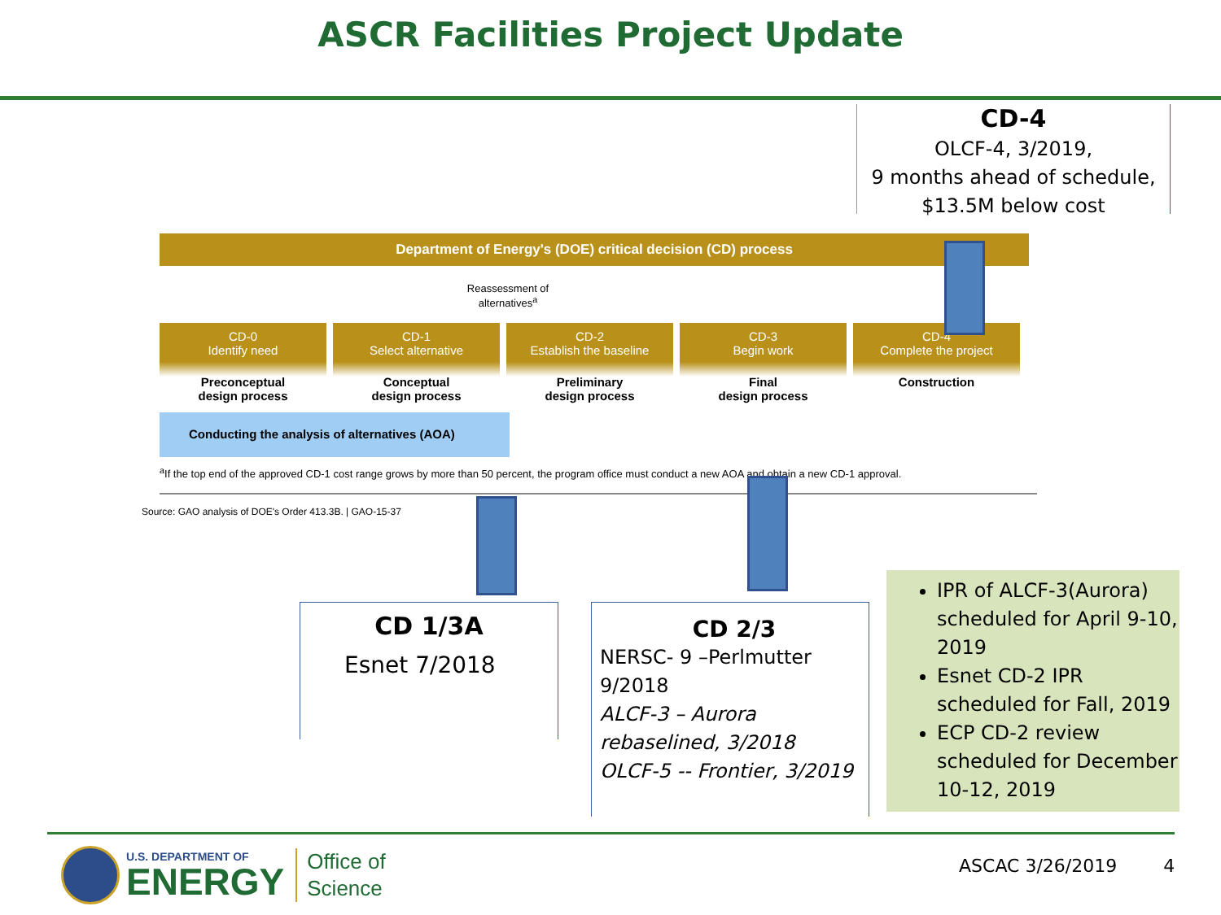ASCR Facilities Project Update
CD-4
OLCF-4, 3/2019,
9 months ahead of schedule,
$13.5M below cost
Department of Energy's (DOE) critical decision (CD) process
Reassessment of
alternatives<sup>a</sup>
CD-0
Identify need
Preconceptual
design process
CD-1
Select alternative
Conceptual
design process
CD-2
Establish the baseline
Preliminary
design process
CD-3
Begin work
Final
design process
CD-4
Complete the project
Construction
Conducting the analysis of alternatives (AOA)
<sup>a</sup> If the top end of the approved CD-1 cost range grows by more than 50 percent, the program office must conduct a new AOA and obtain a new CD-1 approval.
Source: GAO analysis of DOE's Order 413.3B. | GAO-15-37
CD 1/3A
Esnet 7/2018
CD 2/3
NERSC- 9 –Perlmutter 9/2018
ALCF-3 – Aurora rebaselined, 3/2018
OLCF-5 -- Frontier, 3/2019
IPR of ALCF-3(Aurora) scheduled for April 9-10, 2019
Esnet CD-2 IPR scheduled for Fall, 2019
ECP CD-2 review scheduled for December 10-12, 2019
U.S. DEPARTMENT OF
ENERGY
Office of
Science
ASCAC 3/26/2019 4